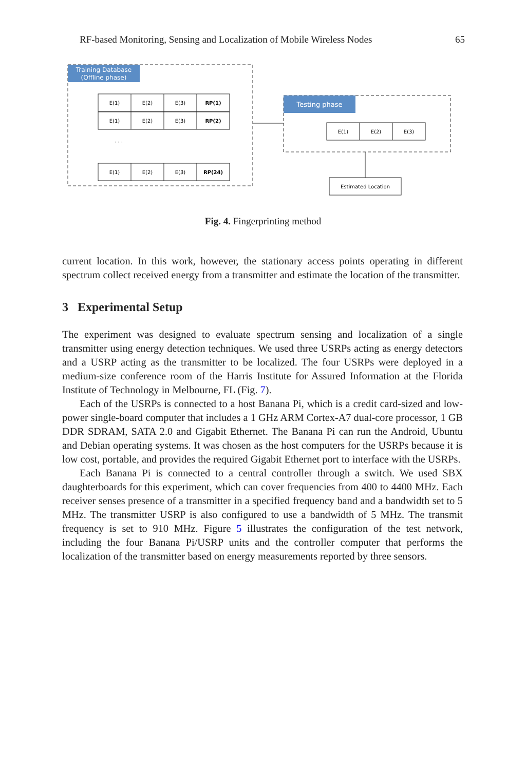RF-based Monitoring, Sensing and Localization of Mobile Wireless Nodes 65
Training Database
(Offline phase)
E(1)
E(2)
E(3)
RP(1)
E(1)
E(2)
E(3)
RP(2)
E(1)
E(2)
E(3)
RP(24)
· · ·
Testing phase
E(1)
E(2)
E(3)
Estimated Location
Fig. 4. Fingerprinting method
current location. In this work, however, the stationary access points operating in different spectrum collect received energy from a transmitter and estimate the location of the transmitter.
3 Experimental Setup
The experiment was designed to evaluate spectrum sensing and localization of a single transmitter using energy detection techniques. We used three USRPs acting as energy detectors and a USRP acting as the transmitter to be localized. The four USRPs were deployed in a medium-size conference room of the Harris Institute for Assured Information at the Florida Institute of Technology in Melbourne, FL (Fig. 7).
Each of the USRPs is connected to a host Banana Pi, which is a credit card-sized and low-power single-board computer that includes a 1 GHz ARM Cortex-A7 dual-core processor, 1 GB DDR SDRAM, SATA 2.0 and Gigabit Ethernet. The Banana Pi can run the Android, Ubuntu and Debian operating systems. It was chosen as the host computers for the USRPs because it is low cost, portable, and provides the required Gigabit Ethernet port to interface with the USRPs.
Each Banana Pi is connected to a central controller through a switch. We used SBX daughterboards for this experiment, which can cover frequencies from 400 to 4400 MHz. Each receiver senses presence of a transmitter in a specified frequency band and a bandwidth set to 5 MHz. The transmitter USRP is also configured to use a bandwidth of 5 MHz. The transmit frequency is set to 910 MHz. Figure 5 illustrates the configuration of the test network, including the four Banana Pi/USRP units and the controller computer that performs the localization of the transmitter based on energy measurements reported by three sensors.